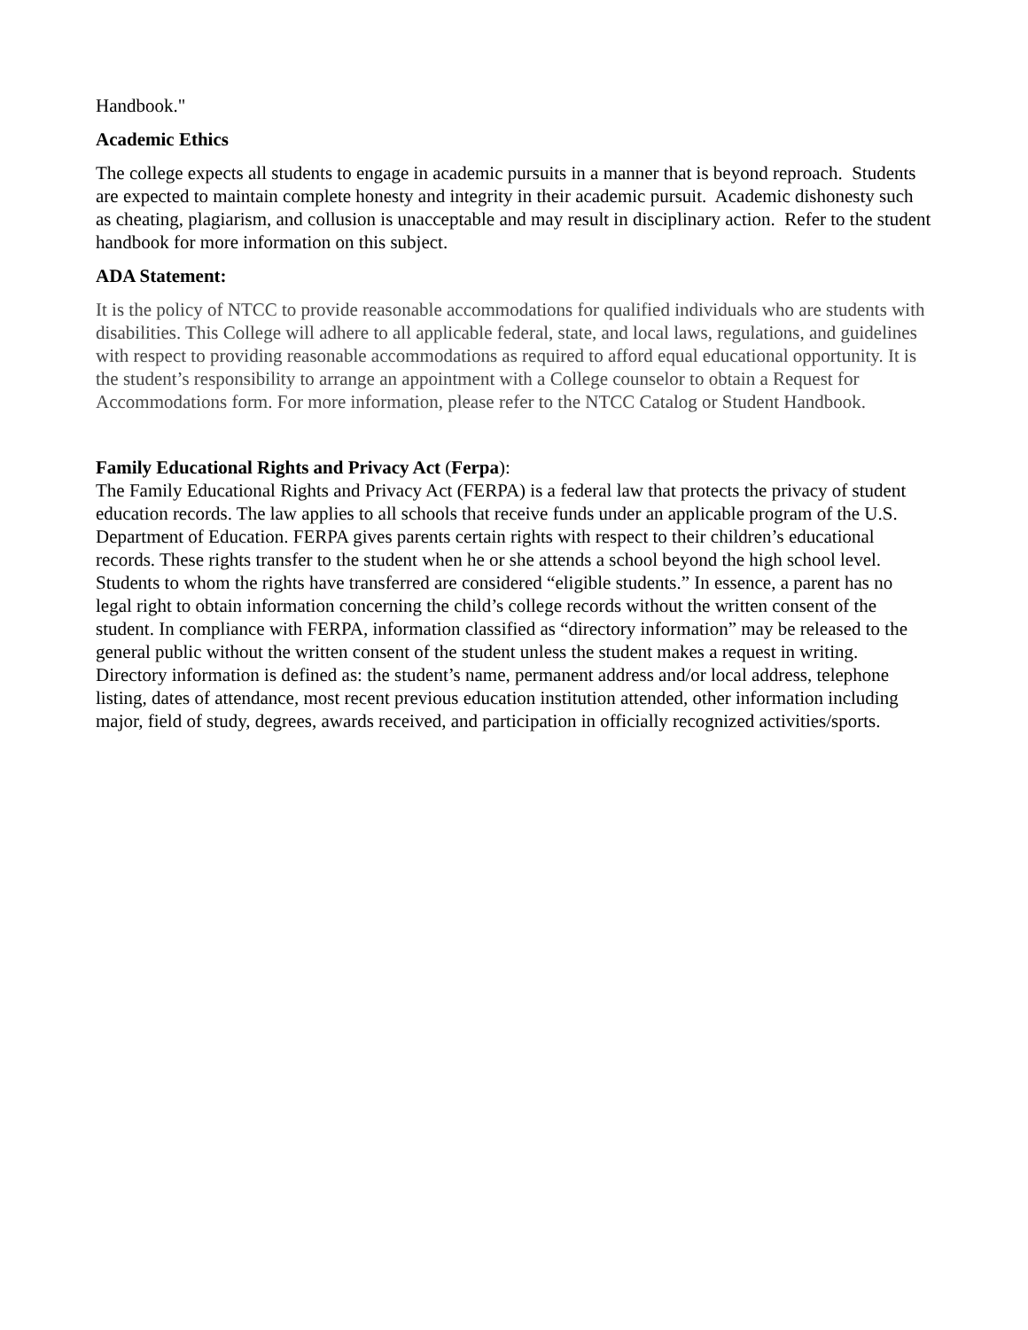Handbook."
Academic Ethics
The college expects all students to engage in academic pursuits in a manner that is beyond reproach. Students are expected to maintain complete honesty and integrity in their academic pursuit. Academic dishonesty such as cheating, plagiarism, and collusion is unacceptable and may result in disciplinary action. Refer to the student handbook for more information on this subject.
ADA Statement:
It is the policy of NTCC to provide reasonable accommodations for qualified individuals who are students with disabilities. This College will adhere to all applicable federal, state, and local laws, regulations, and guidelines with respect to providing reasonable accommodations as required to afford equal educational opportunity. It is the student’s responsibility to arrange an appointment with a College counselor to obtain a Request for Accommodations form. For more information, please refer to the NTCC Catalog or Student Handbook.
Family Educational Rights and Privacy Act (Ferpa):
The Family Educational Rights and Privacy Act (FERPA) is a federal law that protects the privacy of student education records. The law applies to all schools that receive funds under an applicable program of the U.S. Department of Education. FERPA gives parents certain rights with respect to their children’s educational records. These rights transfer to the student when he or she attends a school beyond the high school level. Students to whom the rights have transferred are considered “eligible students.” In essence, a parent has no legal right to obtain information concerning the child’s college records without the written consent of the student. In compliance with FERPA, information classified as “directory information” may be released to the general public without the written consent of the student unless the student makes a request in writing. Directory information is defined as: the student’s name, permanent address and/or local address, telephone listing, dates of attendance, most recent previous education institution attended, other information including major, field of study, degrees, awards received, and participation in officially recognized activities/sports.